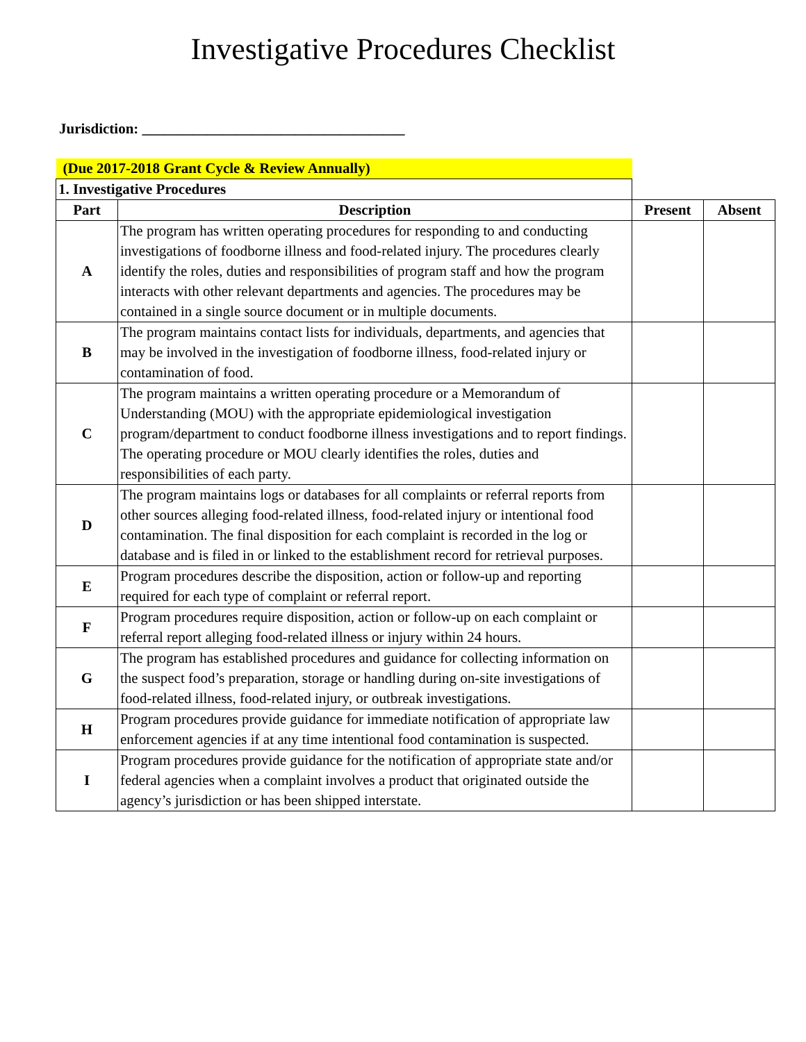Investigative Procedures Checklist
Jurisdiction: ____________________________________
| (Due 2017-2018 Grant Cycle & Review Annually) | | | |
| 1. Investigative Procedures | | | |
| Part | Description | Present | Absent |
| A | The program has written operating procedures for responding to and conducting investigations of foodborne illness and food-related injury. The procedures clearly identify the roles, duties and responsibilities of program staff and how the program interacts with other relevant departments and agencies. The procedures may be contained in a single source document or in multiple documents. | | |
| B | The program maintains contact lists for individuals, departments, and agencies that may be involved in the investigation of foodborne illness, food-related injury or contamination of food. | | |
| C | The program maintains a written operating procedure or a Memorandum of Understanding (MOU) with the appropriate epidemiological investigation program/department to conduct foodborne illness investigations and to report findings. The operating procedure or MOU clearly identifies the roles, duties and responsibilities of each party. | | |
| D | The program maintains logs or databases for all complaints or referral reports from other sources alleging food-related illness, food-related injury or intentional food contamination. The final disposition for each complaint is recorded in the log or database and is filed in or linked to the establishment record for retrieval purposes. | | |
| E | Program procedures describe the disposition, action or follow-up and reporting required for each type of complaint or referral report. | | |
| F | Program procedures require disposition, action or follow-up on each complaint or referral report alleging food-related illness or injury within 24 hours. | | |
| G | The program has established procedures and guidance for collecting information on the suspect food’s preparation, storage or handling during on-site investigations of food-related illness, food-related injury, or outbreak investigations. | | |
| H | Program procedures provide guidance for immediate notification of appropriate law enforcement agencies if at any time intentional food contamination is suspected. | | |
| I | Program procedures provide guidance for the notification of appropriate state and/or federal agencies when a complaint involves a product that originated outside the agency’s jurisdiction or has been shipped interstate. | | |